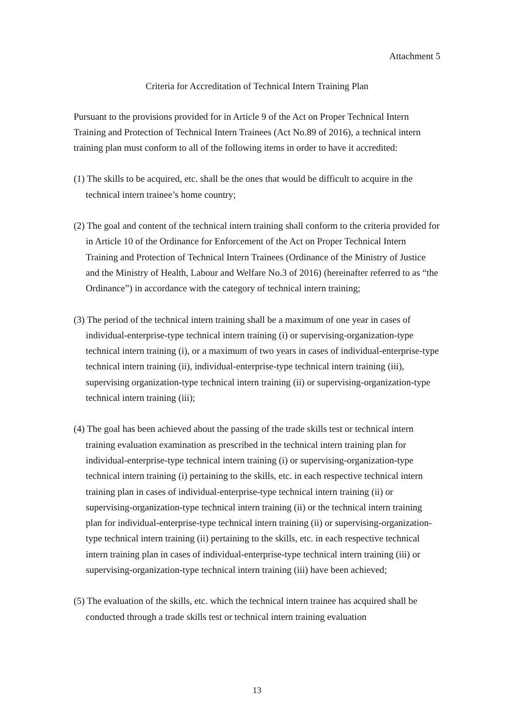Attachment 5
Criteria for Accreditation of Technical Intern Training Plan
Pursuant to the provisions provided for in Article 9 of the Act on Proper Technical Intern Training and Protection of Technical Intern Trainees (Act No.89 of 2016), a technical intern training plan must conform to all of the following items in order to have it accredited:
(1) The skills to be acquired, etc. shall be the ones that would be difficult to acquire in the technical intern trainee’s home country;
(2) The goal and content of the technical intern training shall conform to the criteria provided for in Article 10 of the Ordinance for Enforcement of the Act on Proper Technical Intern Training and Protection of Technical Intern Trainees (Ordinance of the Ministry of Justice and the Ministry of Health, Labour and Welfare No.3 of 2016) (hereinafter referred to as “the Ordinance”) in accordance with the category of technical intern training;
(3) The period of the technical intern training shall be a maximum of one year in cases of individual-enterprise-type technical intern training (i) or supervising-organization-type technical intern training (i), or a maximum of two years in cases of individual-enterprise-type technical intern training (ii), individual-enterprise-type technical intern training (iii), supervising organization-type technical intern training (ii) or supervising-organization-type technical intern training (iii);
(4) The goal has been achieved about the passing of the trade skills test or technical intern training evaluation examination as prescribed in the technical intern training plan for individual-enterprise-type technical intern training (i) or supervising-organization-type technical intern training (i) pertaining to the skills, etc. in each respective technical intern training plan in cases of individual-enterprise-type technical intern training (ii) or supervising-organization-type technical intern training (ii) or the technical intern training plan for individual-enterprise-type technical intern training (ii) or supervising-organization-type technical intern training (ii) pertaining to the skills, etc. in each respective technical intern training plan in cases of individual-enterprise-type technical intern training (iii) or supervising-organization-type technical intern training (iii) have been achieved;
(5) The evaluation of the skills, etc. which the technical intern trainee has acquired shall be conducted through a trade skills test or technical intern training evaluation
13